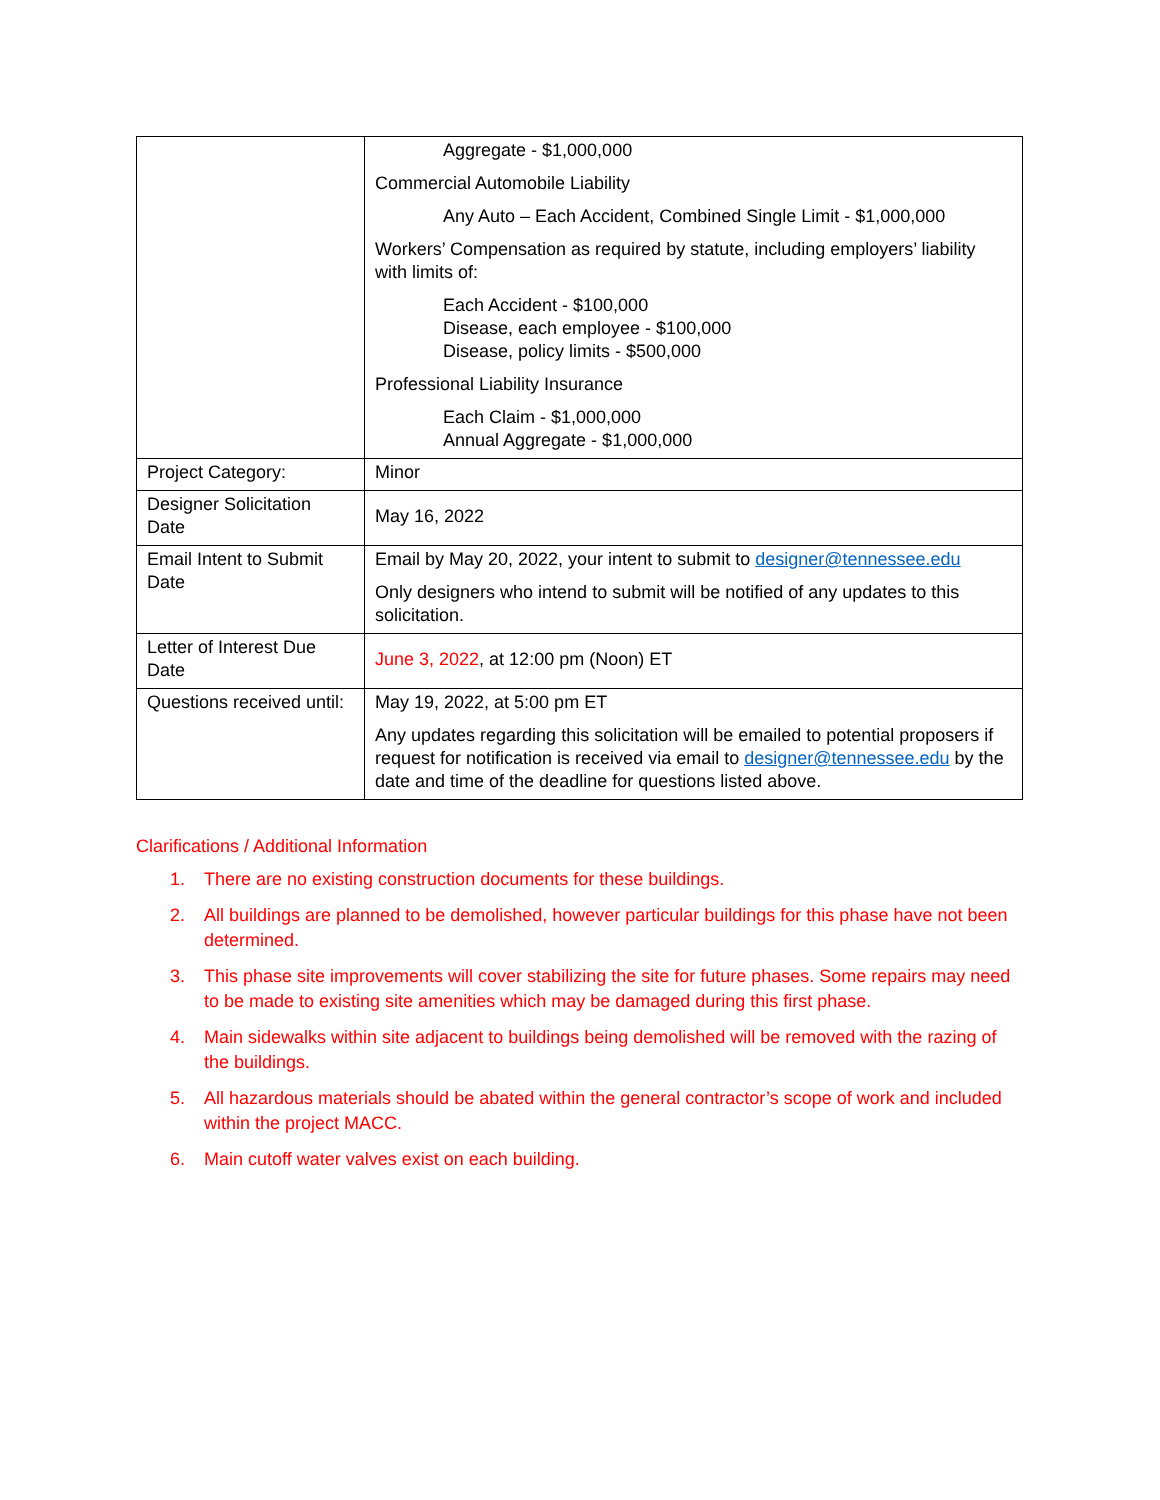| | Aggregate - $1,000,000 Commercial Automobile Liability Any Auto – Each Accident, Combined Single Limit - $1,000,000 Workers’ Compensation as required by statute, including employers’ liability with limits of: Each Accident - $100,000 Disease, each employee - $100,000 Disease, policy limits - $500,000 Professional Liability Insurance Each Claim - $1,000,000 Annual Aggregate - $1,000,000 |
| Project Category: | Minor |
| Designer Solicitation Date | May 16, 2022 |
| Email Intent to Submit Date | Email by May 20, 2022, your intent to submit to designer@tennessee.edu Only designers who intend to submit will be notified of any updates to this solicitation. |
| Letter of Interest Due Date | June 3, 2022 , at 12:00 pm (Noon) ET |
| Questions received until: | May 19, 2022, at 5:00 pm ET Any updates regarding this solicitation will be emailed to potential proposers if request for notification is received via email to designer@tennessee.edu by the date and time of the deadline for questions listed above. |
Clarifications / Additional Information
1. There are no existing construction documents for these buildings.
2. All buildings are planned to be demolished, however particular buildings for this phase have not been determined.
3. This phase site improvements will cover stabilizing the site for future phases. Some repairs may need to be made to existing site amenities which may be damaged during this first phase.
4. Main sidewalks within site adjacent to buildings being demolished will be removed with the razing of the buildings.
5. All hazardous materials should be abated within the general contractor’s scope of work and included within the project MACC.
6. Main cutoff water valves exist on each building.